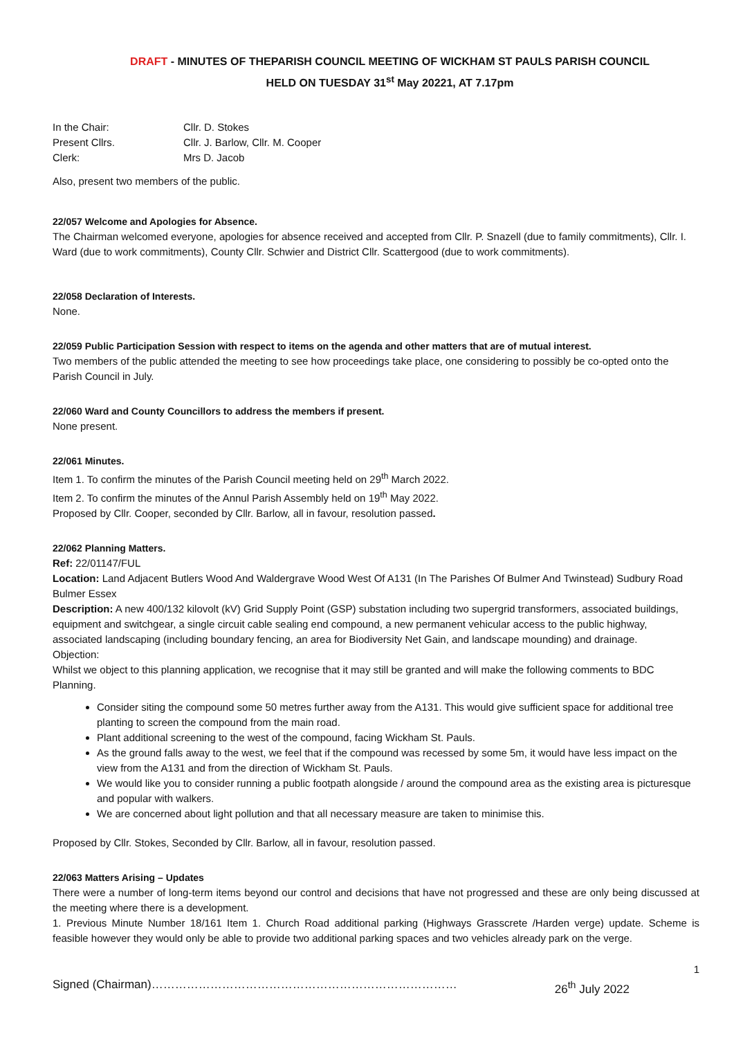DRAFT - MINUTES OF THEPARISH COUNCIL MEETING OF WICKHAM ST PAULS PARISH COUNCIL
HELD ON TUESDAY 31<sup>st</sup> May 20221, AT 7.17pm
In the Chair: Cllr. D. Stokes
Present Cllrs. Cllr. J. Barlow, Cllr. M. Cooper
Clerk: Mrs D. Jacob
Also, present two members of the public.
22/057 Welcome and Apologies for Absence.
The Chairman welcomed everyone, apologies for absence received and accepted from Cllr. P. Snazell (due to family commitments), Cllr. I. Ward (due to work commitments), County Cllr. Schwier and District Cllr. Scattergood (due to work commitments).
22/058 Declaration of Interests.
None.
22/059 Public Participation Session with respect to items on the agenda and other matters that are of mutual interest.
Two members of the public attended the meeting to see how proceedings take place, one considering to possibly be co-opted onto the Parish Council in July.
22/060 Ward and County Councillors to address the members if present.
None present.
22/061 Minutes.
Item 1. To confirm the minutes of the Parish Council meeting held on 29<sup>th</sup> March 2022.
Item 2. To confirm the minutes of the Annul Parish Assembly held on 19<sup>th</sup> May 2022.
Proposed by Cllr. Cooper, seconded by Cllr. Barlow, all in favour, resolution passed.
22/062 Planning Matters.
Ref: 22/01147/FUL
Location: Land Adjacent Butlers Wood And Waldergrave Wood West Of A131 (In The Parishes Of Bulmer And Twinstead) Sudbury Road Bulmer Essex
Description: A new 400/132 kilovolt (kV) Grid Supply Point (GSP) substation including two supergrid transformers, associated buildings, equipment and switchgear, a single circuit cable sealing end compound, a new permanent vehicular access to the public highway, associated landscaping (including boundary fencing, an area for Biodiversity Net Gain, and landscape mounding) and drainage.
Objection:
Whilst we object to this planning application, we recognise that it may still be granted and will make the following comments to BDC Planning.
Consider siting the compound some 50 metres further away from the A131. This would give sufficient space for additional tree planting to screen the compound from the main road.
Plant additional screening to the west of the compound, facing Wickham St. Pauls.
As the ground falls away to the west, we feel that if the compound was recessed by some 5m, it would have less impact on the view from the A131 and from the direction of Wickham St. Pauls.
We would like you to consider running a public footpath alongside / around the compound area as the existing area is picturesque and popular with walkers.
We are concerned about light pollution and that all necessary measure are taken to minimise this.
Proposed by Cllr. Stokes, Seconded by Cllr. Barlow, all in favour, resolution passed.
22/063 Matters Arising – Updates
There were a number of long-term items beyond our control and decisions that have not progressed and these are only being discussed at the meeting where there is a development.
1. Previous Minute Number 18/161 Item 1. Church Road additional parking (Highways Grasscrete /Harden verge) update. Scheme is feasible however they would only be able to provide two additional parking spaces and two vehicles already park on the verge.
1
Signed (Chairman)…………………………………………………………………… 26<sup>th</sup> July 2022